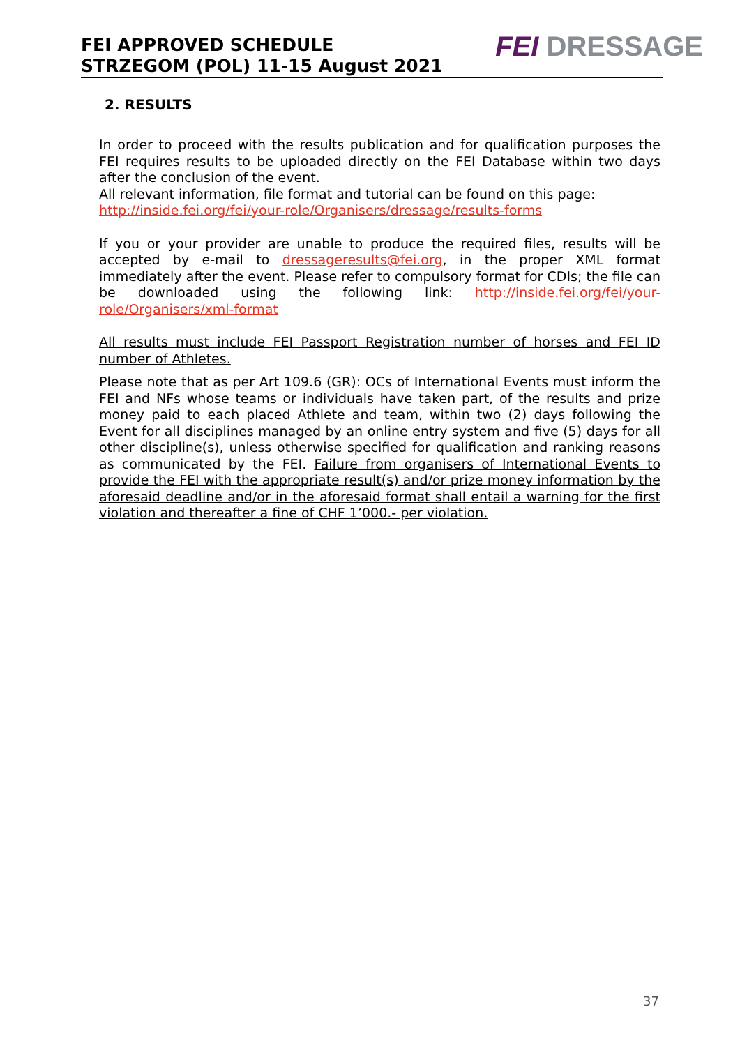FEI APPROVED SCHEDULE
STRZEGOM (POL) 11-15 August 2021
FEI DRESSAGE
2. RESULTS
In order to proceed with the results publication and for qualification purposes the FEI requires results to be uploaded directly on the FEI Database within two days after the conclusion of the event.
All relevant information, file format and tutorial can be found on this page:
http://inside.fei.org/fei/your-role/Organisers/dressage/results-forms
If you or your provider are unable to produce the required files, results will be accepted by e-mail to dressageresults@fei.org, in the proper XML format immediately after the event. Please refer to compulsory format for CDIs; the file can be downloaded using the following link: http://inside.fei.org/fei/your-role/Organisers/xml-format
All results must include FEI Passport Registration number of horses and FEI ID number of Athletes.
Please note that as per Art 109.6 (GR): OCs of International Events must inform the FEI and NFs whose teams or individuals have taken part, of the results and prize money paid to each placed Athlete and team, within two (2) days following the Event for all disciplines managed by an online entry system and five (5) days for all other discipline(s), unless otherwise specified for qualification and ranking reasons as communicated by the FEI. Failure from organisers of International Events to provide the FEI with the appropriate result(s) and/or prize money information by the aforesaid deadline and/or in the aforesaid format shall entail a warning for the first violation and thereafter a fine of CHF 1’000.- per violation.
37